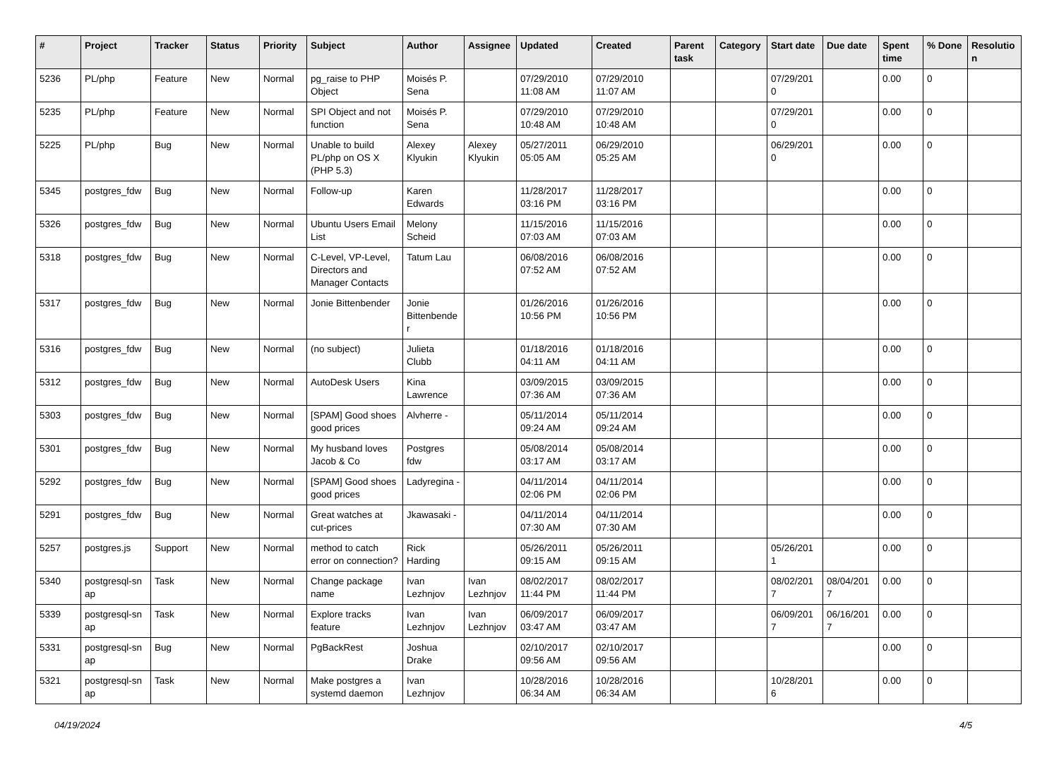| # | Project | Tracker | Status | Priority | Subject | Author | Assignee | Updated | Created | Parent task | Category | Start date | Due date | Spent time | % Done | Resolutio n |
| --- | --- | --- | --- | --- | --- | --- | --- | --- | --- | --- | --- | --- | --- | --- | --- | --- |
| 5236 | PL/php | Feature | New | Normal | pg_raise to PHP Object | Moisés P. Sena | | 07/29/2010 11:08 AM | 07/29/2010 11:07 AM | | | 07/29/201 0 | | 0.00 | 0 | |
| 5235 | PL/php | Feature | New | Normal | SPI Object and not function | Moisés P. Sena | | 07/29/2010 10:48 AM | 07/29/2010 10:48 AM | | | 07/29/201 0 | | 0.00 | 0 | |
| 5225 | PL/php | Bug | New | Normal | Unable to build PL/php on OS X (PHP 5.3) | Alexey Klyukin | Alexey Klyukin | 05/27/2011 05:05 AM | 06/29/2010 05:25 AM | | | 06/29/201 0 | | 0.00 | 0 | |
| 5345 | postgres_fdw | Bug | New | Normal | Follow-up | Karen Edwards | | 11/28/2017 03:16 PM | 11/28/2017 03:16 PM | | | | | 0.00 | 0 | |
| 5326 | postgres_fdw | Bug | New | Normal | Ubuntu Users Email List | Melony Scheid | | 11/15/2016 07:03 AM | 11/15/2016 07:03 AM | | | | | 0.00 | 0 | |
| 5318 | postgres_fdw | Bug | New | Normal | C-Level, VP-Level, Directors and Manager Contacts | Tatum Lau | | 06/08/2016 07:52 AM | 06/08/2016 07:52 AM | | | | | 0.00 | 0 | |
| 5317 | postgres_fdw | Bug | New | Normal | Jonie Bittenbender | Jonie Bittenbende r | | 01/26/2016 10:56 PM | 01/26/2016 10:56 PM | | | | | 0.00 | 0 | |
| 5316 | postgres_fdw | Bug | New | Normal | (no subject) | Julieta Clubb | | 01/18/2016 04:11 AM | 01/18/2016 04:11 AM | | | | | 0.00 | 0 | |
| 5312 | postgres_fdw | Bug | New | Normal | AutoDesk Users | Kina Lawrence | | 03/09/2015 07:36 AM | 03/09/2015 07:36 AM | | | | | 0.00 | 0 | |
| 5303 | postgres_fdw | Bug | New | Normal | [SPAM] Good shoes good prices | Alvherre - | | 05/11/2014 09:24 AM | 05/11/2014 09:24 AM | | | | | 0.00 | 0 | |
| 5301 | postgres_fdw | Bug | New | Normal | My husband loves Jacob & Co | Postgres fdw | | 05/08/2014 03:17 AM | 05/08/2014 03:17 AM | | | | | 0.00 | 0 | |
| 5292 | postgres_fdw | Bug | New | Normal | [SPAM] Good shoes good prices | Ladyregina - | | 04/11/2014 02:06 PM | 04/11/2014 02:06 PM | | | | | 0.00 | 0 | |
| 5291 | postgres_fdw | Bug | New | Normal | Great watches at cut-prices | Jkawasaki - | | 04/11/2014 07:30 AM | 04/11/2014 07:30 AM | | | | | 0.00 | 0 | |
| 5257 | postgres.js | Support | New | Normal | method to catch error on connection? | Rick Harding | | 05/26/2011 09:15 AM | 05/26/2011 09:15 AM | | | 05/26/201 1 | | 0.00 | 0 | |
| 5340 | postgresql-sn ap | Task | New | Normal | Change package name | Ivan Lezhnjov | Ivan Lezhnjov | 08/02/2017 11:44 PM | 08/02/2017 11:44 PM | | | 08/02/201 7 | 08/04/201 7 | 0.00 | 0 | |
| 5339 | postgresql-sn ap | Task | New | Normal | Explore tracks feature | Ivan Lezhnjov | Ivan Lezhnjov | 06/09/2017 03:47 AM | 06/09/2017 03:47 AM | | | 06/09/201 7 | 06/16/201 7 | 0.00 | 0 | |
| 5331 | postgresql-sn ap | Bug | New | Normal | PgBackRest | Joshua Drake | | 02/10/2017 09:56 AM | 02/10/2017 09:56 AM | | | | | 0.00 | 0 | |
| 5321 | postgresql-sn ap | Task | New | Normal | Make postgres a systemd daemon | Ivan Lezhnjov | | 10/28/2016 06:34 AM | 10/28/2016 06:34 AM | | | 10/28/201 6 | | 0.00 | 0 | |
04/19/2024 4/5